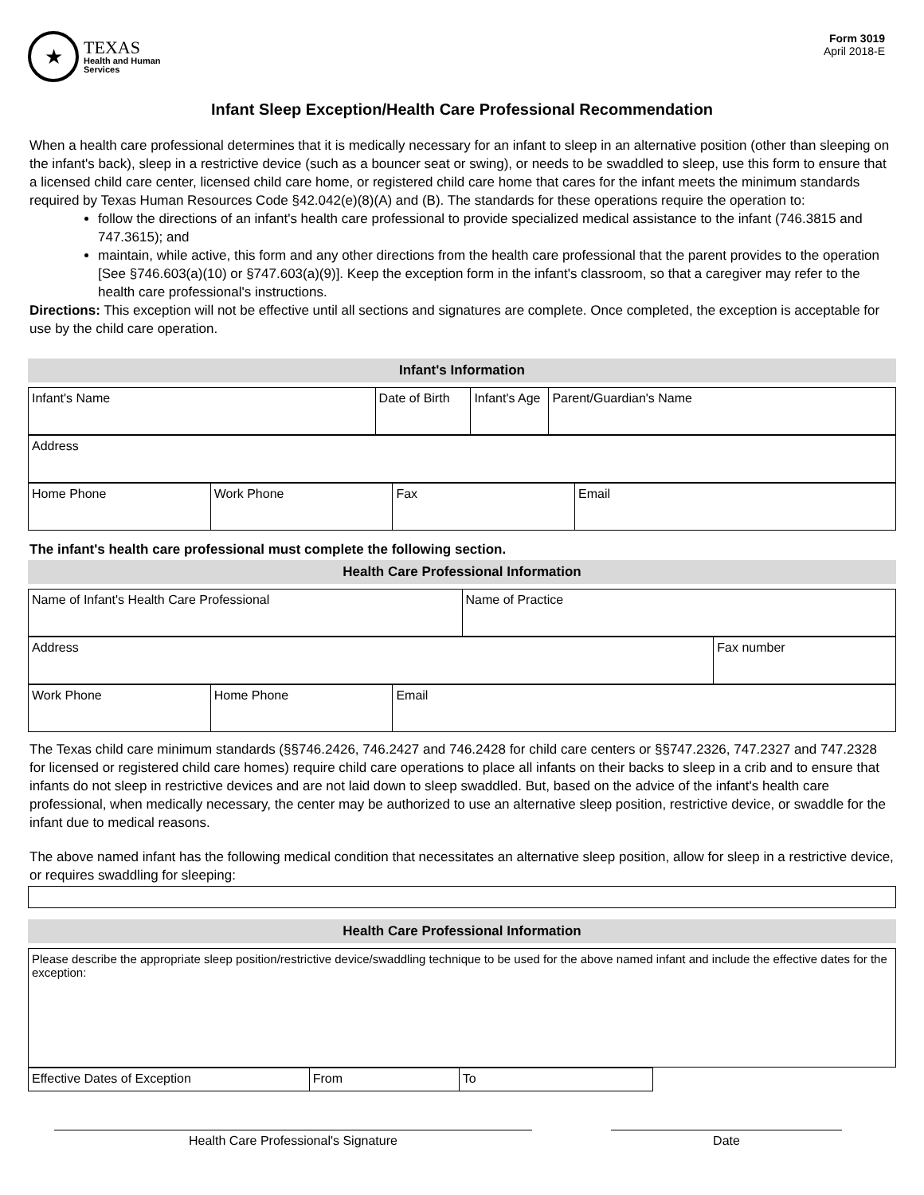★
TEXAS
Health and Human
Services
Form 3019
April 2018-E
Infant Sleep Exception/Health Care Professional Recommendation
When a health care professional determines that it is medically necessary for an infant to sleep in an alternative position (other than sleeping on the infant's back), sleep in a restrictive device (such as a bouncer seat or swing), or needs to be swaddled to sleep, use this form to ensure that a licensed child care center, licensed child care home, or registered child care home that cares for the infant meets the minimum standards required by Texas Human Resources Code §42.042(e)(8)(A) and (B). The standards for these operations require the operation to:
follow the directions of an infant's health care professional to provide specialized medical assistance to the infant (746.3815 and 747.3615); and
maintain, while active, this form and any other directions from the health care professional that the parent provides to the operation [See §746.603(a)(10) or §747.603(a)(9)]. Keep the exception form in the infant's classroom, so that a caregiver may refer to the health care professional's instructions.
Directions: This exception will not be effective until all sections and signatures are complete. Once completed, the exception is acceptable for use by the child care operation.
Infant's Information
| Infant's Name | Date of Birth | Infant's Age | Parent/Guardian's Name |
| Address |
| Home Phone | Work Phone | Fax | Email |
The infant's health care professional must complete the following section.
Health Care Professional Information
| Name of Infant's Health Care Professional | Name of Practice |
| Address | Fax number |
| Work Phone | Home Phone | Email |
The Texas child care minimum standards (§§746.2426, 746.2427 and 746.2428 for child care centers or §§747.2326, 747.2327 and 747.2328 for licensed or registered child care homes) require child care operations to place all infants on their backs to sleep in a crib and to ensure that infants do not sleep in restrictive devices and are not laid down to sleep swaddled. But, based on the advice of the infant's health care professional, when medically necessary, the center may be authorized to use an alternative sleep position, restrictive device, or swaddle for the infant due to medical reasons.
The above named infant has the following medical condition that necessitates an alternative sleep position, allow for sleep in a restrictive device, or requires swaddling for sleeping:
Health Care Professional Information
| Please describe the appropriate sleep position/restrictive device/swaddling technique to be used for the above named infant and include the effective dates for the exception: |
| Effective Dates of Exception | From | To |
Health Care Professional's Signature Date